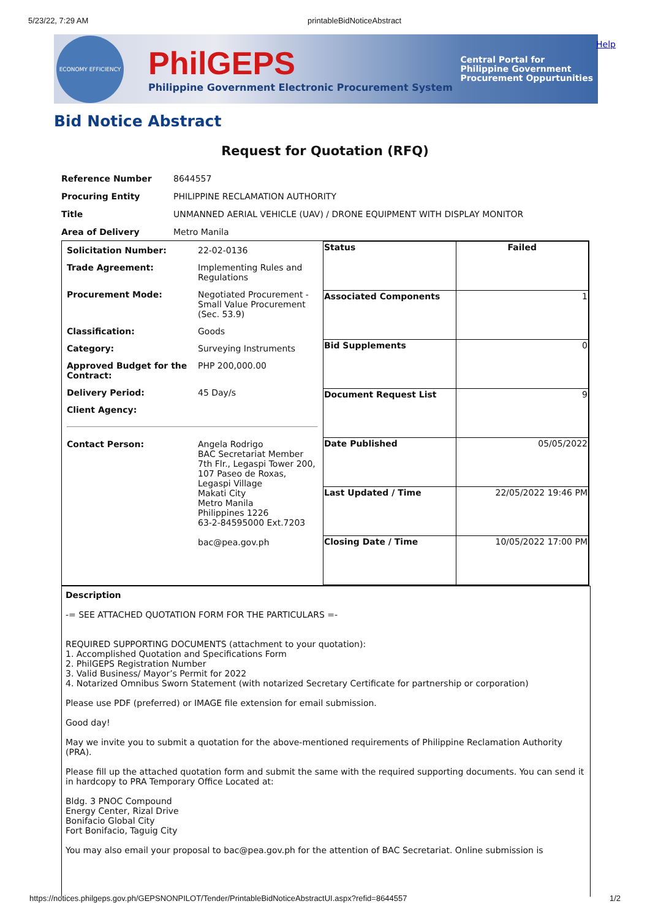5/23/22, 7:29 AM printableBidNoticeAbstract
ECONOMY EFFICIENCY
PhilGEPS
Philippine Government Electronic Procurement System
Central Portal for
Philippine Government
Procurement Oppurtunities
Help
Bid Notice Abstract
Request for Quotation (RFQ)
| Reference Number | 8644557 |
| Procuring Entity | PHILIPPINE RECLAMATION AUTHORITY |
| Title | UNMANNED AERIAL VEHICLE (UAV) / DRONE EQUIPMENT WITH DISPLAY MONITOR |
| Area of Delivery | Metro Manila |
| / Solicitation Number: / 22-02-0136 / / Trade Agreement: / Implementing Rules and Regulations / / Procurement Mode: / Negotiated Procurement - Small Value Procurement (Sec. 53.9) / / Classification: / Goods / / Category: / Surveying Instruments / / Approved Budget for the Contract: / PHP 200,000.00 / / Delivery Period: / 45 Day/s / / Client Agency: / / / Contact Person: / Angela Rodrigo BAC Secretariat Member 7th Flr., Legaspi Tower 200, 107 Paseo de Roxas, Legaspi Village Makati City Metro Manila Philippines 1226 63-2-84595000 Ext.7203 bac@pea.gov.ph / | / Status / Failed / / Associated Components / 1 / / Bid Supplements / 0 / / Document Request List / 9 / / Date Published / 05/05/2022 / / Last Updated / Time / 22/05/2022 19:46 PM / / Closing Date / Time / 10/05/2022 17:00 PM / |
Description
-= SEE ATTACHED QUOTATION FORM FOR THE PARTICULARS =-
REQUIRED SUPPORTING DOCUMENTS (attachment to your quotation):
1. Accomplished Quotation and Specifications Form
2. PhilGEPS Registration Number
3. Valid Business/ Mayor’s Permit for 2022
4. Notarized Omnibus Sworn Statement (with notarized Secretary Certificate for partnership or corporation)
Please use PDF (preferred) or IMAGE file extension for email submission.
Good day!
May we invite you to submit a quotation for the above-mentioned requirements of Philippine Reclamation Authority (PRA).
Please fill up the attached quotation form and submit the same with the required supporting documents. You can send it in hardcopy to PRA Temporary Office Located at:
Bldg. 3 PNOC Compound
Energy Center, Rizal Drive
Bonifacio Global City
Fort Bonifacio, Taguig City
You may also email your proposal to bac@pea.gov.ph for the attention of BAC Secretariat. Online submission is
https://notices.philgeps.gov.ph/GEPSNONPILOT/Tender/PrintableBidNoticeAbstractUI.aspx?refid=8644557 1/2